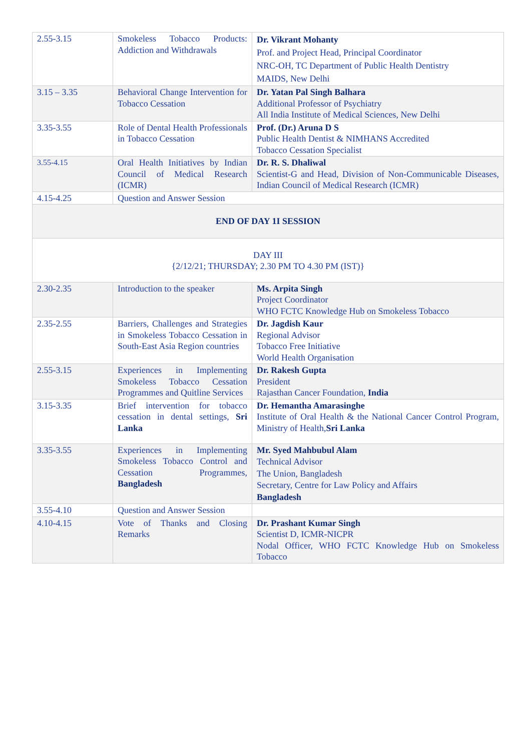| 2.55-3.15 | Smokeless Tobacco Products: Addiction and Withdrawals | Dr. Vikrant Mohanty Prof. and Project Head, Principal Coordinator NRC-OH, TC Department of Public Health Dentistry MAIDS, New Delhi |
| 3.15 – 3.35 | Behavioral Change Intervention for Tobacco Cessation | Dr. Yatan Pal Singh Balhara Additional Professor of Psychiatry All India Institute of Medical Sciences, New Delhi |
| 3.35-3.55 | Role of Dental Health Professionals in Tobacco Cessation | Prof. (Dr.) Aruna D S Public Health Dentist & NIMHANS Accredited Tobacco Cessation Specialist |
| 3.55-4.15 | Oral Health Initiatives by Indian Council of Medical Research (ICMR) | Dr. R. S. Dhaliwal Scientist-G and Head, Division of Non-Communicable Diseases, Indian Council of Medical Research (ICMR) |
| 4.15-4.25 | Question and Answer Session | |
| END OF DAY 1I SESSION | | |
| DAY III {2/12/21; THURSDAY; 2.30 PM TO 4.30 PM (IST)} | | |
| 2.30-2.35 | Introduction to the speaker | Ms. Arpita Singh Project Coordinator WHO FCTC Knowledge Hub on Smokeless Tobacco |
| 2.35-2.55 | Barriers, Challenges and Strategies in Smokeless Tobacco Cessation in South-East Asia Region countries | Dr. Jagdish Kaur Regional Advisor Tobacco Free Initiative World Health Organisation |
| 2.55-3.15 | Experiences in Implementing Smokeless Tobacco Cessation Programmes and Quitline Services | Dr. Rakesh Gupta President Rajasthan Cancer Foundation, India |
| 3.15-3.35 | Brief intervention for tobacco cessation in dental settings, Sri Lanka | Dr. Hemantha Amarasinghe Institute of Oral Health & the National Cancer Control Program, Ministry of Health, Sri Lanka |
| 3.35-3.55 | Experiences in Implementing Smokeless Tobacco Control and Cessation Programmes, Bangladesh | Mr. Syed Mahbubul Alam Technical Advisor The Union, Bangladesh Secretary, Centre for Law Policy and Affairs Bangladesh |
| 3.55-4.10 | Question and Answer Session | |
| 4.10-4.15 | Vote of Thanks and Closing Remarks | Dr. Prashant Kumar Singh Scientist D, ICMR-NICPR Nodal Officer, WHO FCTC Knowledge Hub on Smokeless Tobacco |